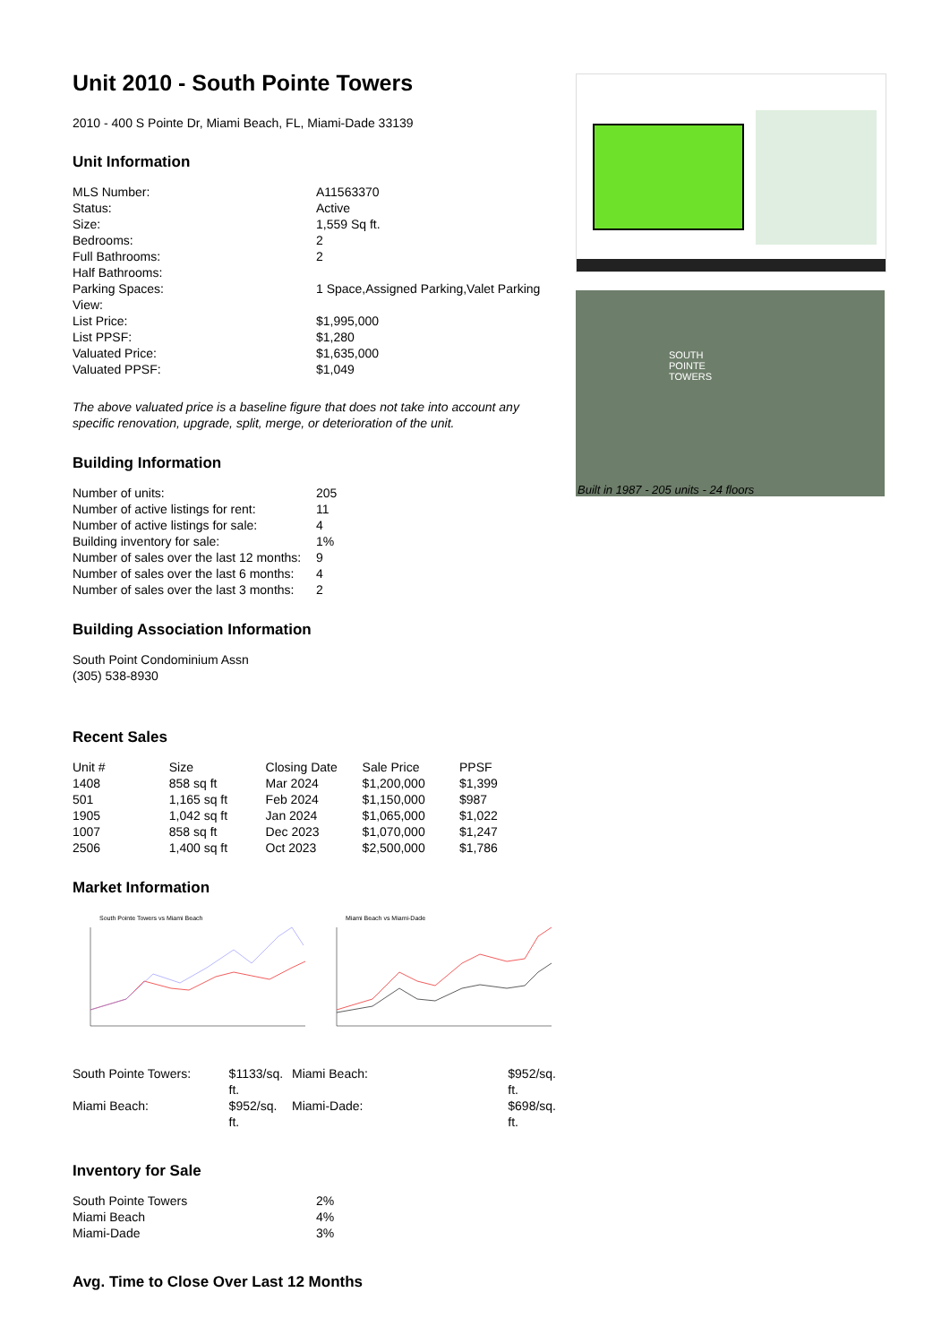Unit 2010 - South Pointe Towers
2010 - 400 S Pointe Dr, Miami Beach, FL, Miami-Dade 33139
Unit Information
| MLS Number: | A11563370 |
| Status: | Active |
| Size: | 1,559 Sq ft. |
| Bedrooms: | 2 |
| Full Bathrooms: | 2 |
| Half Bathrooms: | |
| Parking Spaces: | 1 Space,Assigned Parking,Valet Parking |
| View: | |
| List Price: | $1,995,000 |
| List PPSF: | $1,280 |
| Valuated Price: | $1,635,000 |
| Valuated PPSF: | $1,049 |
The above valuated price is a baseline figure that does not take into account any specific renovation, upgrade, split, merge, or deterioration of the unit.
Building Information
| Number of units: | 205 |
| Number of active listings for rent: | 11 |
| Number of active listings for sale: | 4 |
| Building inventory for sale: | 1% |
| Number of sales over the last 12 months: | 9 |
| Number of sales over the last 6 months: | 4 |
| Number of sales over the last 3 months: | 2 |
Building Association Information
South Point Condominium Assn
(305) 538-8930
Recent Sales
| Unit # | Size | Closing Date | Sale Price | PPSF |
| --- | --- | --- | --- | --- |
| 1408 | 858 sq ft | Mar 2024 | $1,200,000 | $1,399 |
| 501 | 1,165 sq ft | Feb 2024 | $1,150,000 | $987 |
| 1905 | 1,042 sq ft | Jan 2024 | $1,065,000 | $1,022 |
| 1007 | 858 sq ft | Dec 2023 | $1,070,000 | $1,247 |
| 2506 | 1,400 sq ft | Oct 2023 | $2,500,000 | $1,786 |
Market Information
South Pointe Towers vs Miami Beach
Miami Beach vs Miami-Dade
| South Pointe Towers: | $1133/sq. ft. |
| Miami Beach: | $952/sq. ft. |
| Miami Beach: | $952/sq. ft. |
| Miami-Dade: | $698/sq. ft. |
Inventory for Sale
| South Pointe Towers | 2% |
| Miami Beach | 4% |
| Miami-Dade | 3% |
Avg. Time to Close Over Last 12 Months
SOUTH
POINTE
TOWERS
Built in 1987 - 205 units - 24 floors